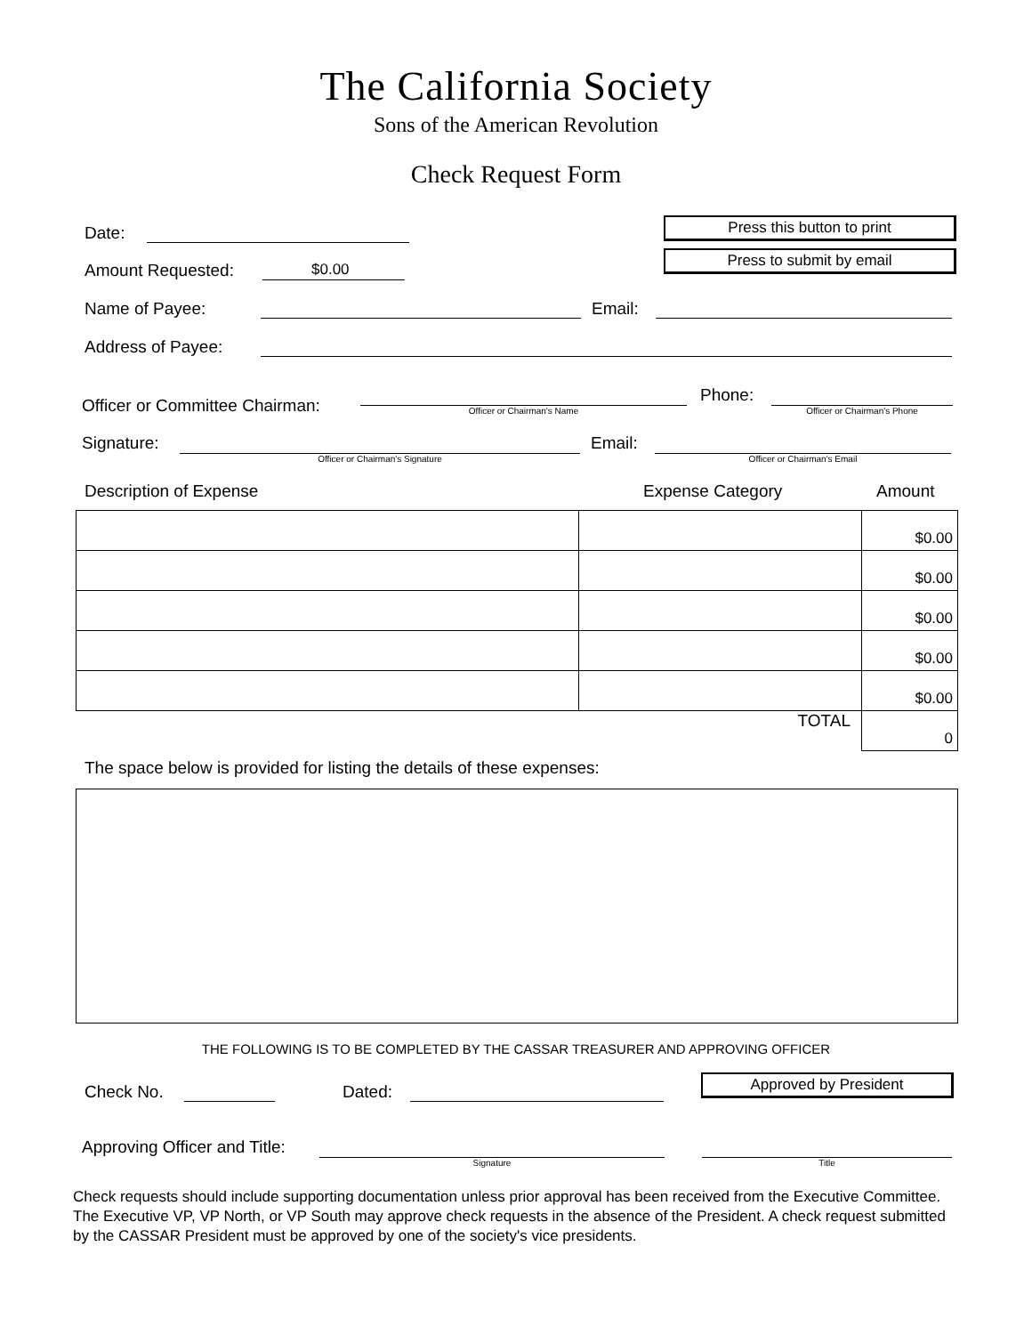The California Society
Sons of the American Revolution
Check Request Form
Date:
Amount Requested:
$0.00
Press this button to print
Press to submit by email
Name of Payee:
Email:
Address of Payee:
Officer or Committee Chairman:
Officer or Chairman's Name
Phone:
Officer or Chairman's Phone
Signature:
Officer or Chairman's Signature
Email:
Officer or Chairman's Email
Description of Expense Expense Category Amount
| | | $0.00 |
| | | $0.00 |
| | | $0.00 |
| | | $0.00 |
| | | $0.00 |
| TOTAL | | 0 |
The space below is provided for listing the details of these expenses:
THE FOLLOWING IS TO BE COMPLETED BY THE CASSAR TREASURER AND APPROVING OFFICER
Check No.
Dated:
Approved by President
Approving Officer and Title:
Signature
Title
Check requests should include supporting documentation unless prior approval has been received from the Executive Committee. The Executive VP, VP North, or VP South may approve check requests in the absence of the President. A check request submitted by the CASSAR President must be approved by one of the society's vice presidents.